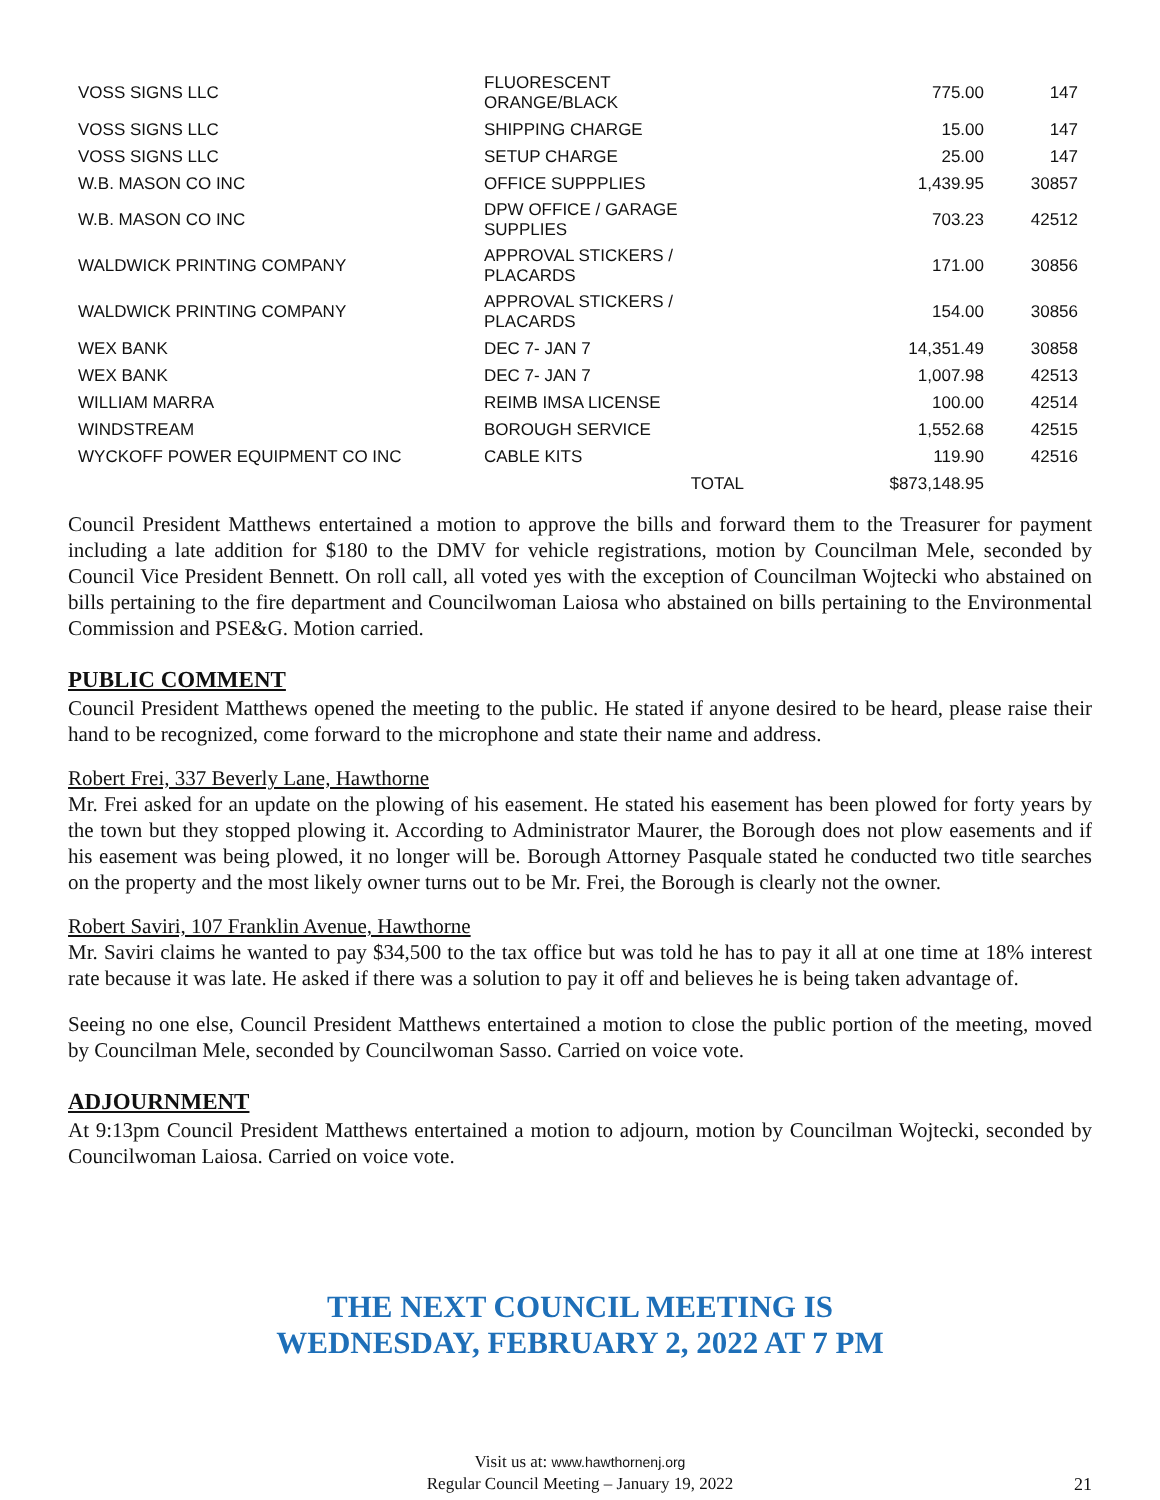| VOSS SIGNS LLC | FLUORESCENT ORANGE/BLACK | 775.00 | 147 |
| VOSS SIGNS LLC | SHIPPING CHARGE | 15.00 | 147 |
| VOSS SIGNS LLC | SETUP CHARGE | 25.00 | 147 |
| W.B. MASON CO INC | OFFICE SUPPPLIES | 1,439.95 | 30857 |
| W.B. MASON CO INC | DPW OFFICE / GARAGE SUPPLIES | 703.23 | 42512 |
| WALDWICK PRINTING COMPANY | APPROVAL STICKERS / PLACARDS | 171.00 | 30856 |
| WALDWICK PRINTING COMPANY | APPROVAL STICKERS / PLACARDS | 154.00 | 30856 |
| WEX BANK | DEC 7- JAN 7 | 14,351.49 | 30858 |
| WEX BANK | DEC 7- JAN 7 | 1,007.98 | 42513 |
| WILLIAM MARRA | REIMB IMSA LICENSE | 100.00 | 42514 |
| WINDSTREAM | BOROUGH SERVICE | 1,552.68 | 42515 |
| WYCKOFF POWER EQUIPMENT CO INC | CABLE KITS | 119.90 | 42516 |
| | TOTAL | $873,148.95 | |
Council President Matthews entertained a motion to approve the bills and forward them to the Treasurer for payment including a late addition for $180 to the DMV for vehicle registrations, motion by Councilman Mele, seconded by Council Vice President Bennett. On roll call, all voted yes with the exception of Councilman Wojtecki who abstained on bills pertaining to the fire department and Councilwoman Laiosa who abstained on bills pertaining to the Environmental Commission and PSE&G. Motion carried.
PUBLIC COMMENT
Council President Matthews opened the meeting to the public. He stated if anyone desired to be heard, please raise their hand to be recognized, come forward to the microphone and state their name and address.
Robert Frei, 337 Beverly Lane, Hawthorne
Mr. Frei asked for an update on the plowing of his easement. He stated his easement has been plowed for forty years by the town but they stopped plowing it. According to Administrator Maurer, the Borough does not plow easements and if his easement was being plowed, it no longer will be. Borough Attorney Pasquale stated he conducted two title searches on the property and the most likely owner turns out to be Mr. Frei, the Borough is clearly not the owner.
Robert Saviri, 107 Franklin Avenue, Hawthorne
Mr. Saviri claims he wanted to pay $34,500 to the tax office but was told he has to pay it all at one time at 18% interest rate because it was late. He asked if there was a solution to pay it off and believes he is being taken advantage of.
Seeing no one else, Council President Matthews entertained a motion to close the public portion of the meeting, moved by Councilman Mele, seconded by Councilwoman Sasso. Carried on voice vote.
ADJOURNMENT
At 9:13pm Council President Matthews entertained a motion to adjourn, motion by Councilman Wojtecki, seconded by Councilwoman Laiosa. Carried on voice vote.
THE NEXT COUNCIL MEETING IS
WEDNESDAY, FEBRUARY 2, 2022 AT 7 PM
Visit us at: www.hawthornenj.org
Regular Council Meeting – January 19, 2022
21